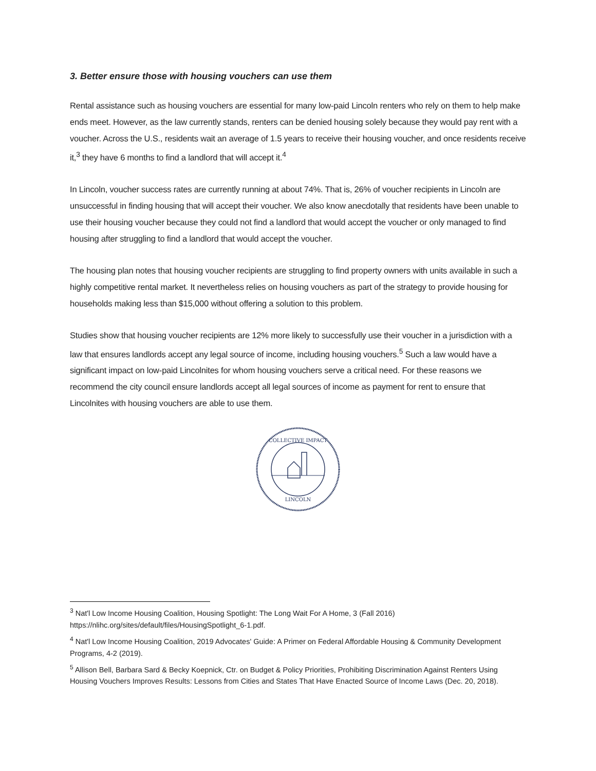3. Better ensure those with housing vouchers can use them
Rental assistance such as housing vouchers are essential for many low-paid Lincoln renters who rely on them to help make ends meet. However, as the law currently stands, renters can be denied housing solely because they would pay rent with a voucher. Across the U.S., residents wait an average of 1.5 years to receive their housing voucher, and once residents receive it,<sup>3</sup> they have 6 months to find a landlord that will accept it.<sup>4</sup>
In Lincoln, voucher success rates are currently running at about 74%. That is, 26% of voucher recipients in Lincoln are unsuccessful in finding housing that will accept their voucher. We also know anecdotally that residents have been unable to use their housing voucher because they could not find a landlord that would accept the voucher or only managed to find housing after struggling to find a landlord that would accept the voucher.
The housing plan notes that housing voucher recipients are struggling to find property owners with units available in such a highly competitive rental market. It nevertheless relies on housing vouchers as part of the strategy to provide housing for households making less than $15,000 without offering a solution to this problem.
Studies show that housing voucher recipients are 12% more likely to successfully use their voucher in a jurisdiction with a law that ensures landlords accept any legal source of income, including housing vouchers.<sup>5</sup> Such a law would have a significant impact on low-paid Lincolnites for whom housing vouchers serve a critical need. For these reasons we recommend the city council ensure landlords accept all legal sources of income as payment for rent to ensure that Lincolnites with housing vouchers are able to use them.
COLLECTIVE IMPACT
LINCOLN
<sup>3</sup> Nat'l Low Income Housing Coalition, Housing Spotlight: The Long Wait For A Home, 3 (Fall 2016) https://nlihc.org/sites/default/files/HousingSpotlight_6-1.pdf.
<sup>4</sup> Nat'l Low Income Housing Coalition, 2019 Advocates' Guide: A Primer on Federal Affordable Housing & Community Development Programs, 4-2 (2019).
<sup>5</sup> Allison Bell, Barbara Sard & Becky Koepnick, Ctr. on Budget & Policy Priorities, Prohibiting Discrimination Against Renters Using Housing Vouchers Improves Results: Lessons from Cities and States That Have Enacted Source of Income Laws (Dec. 20, 2018).